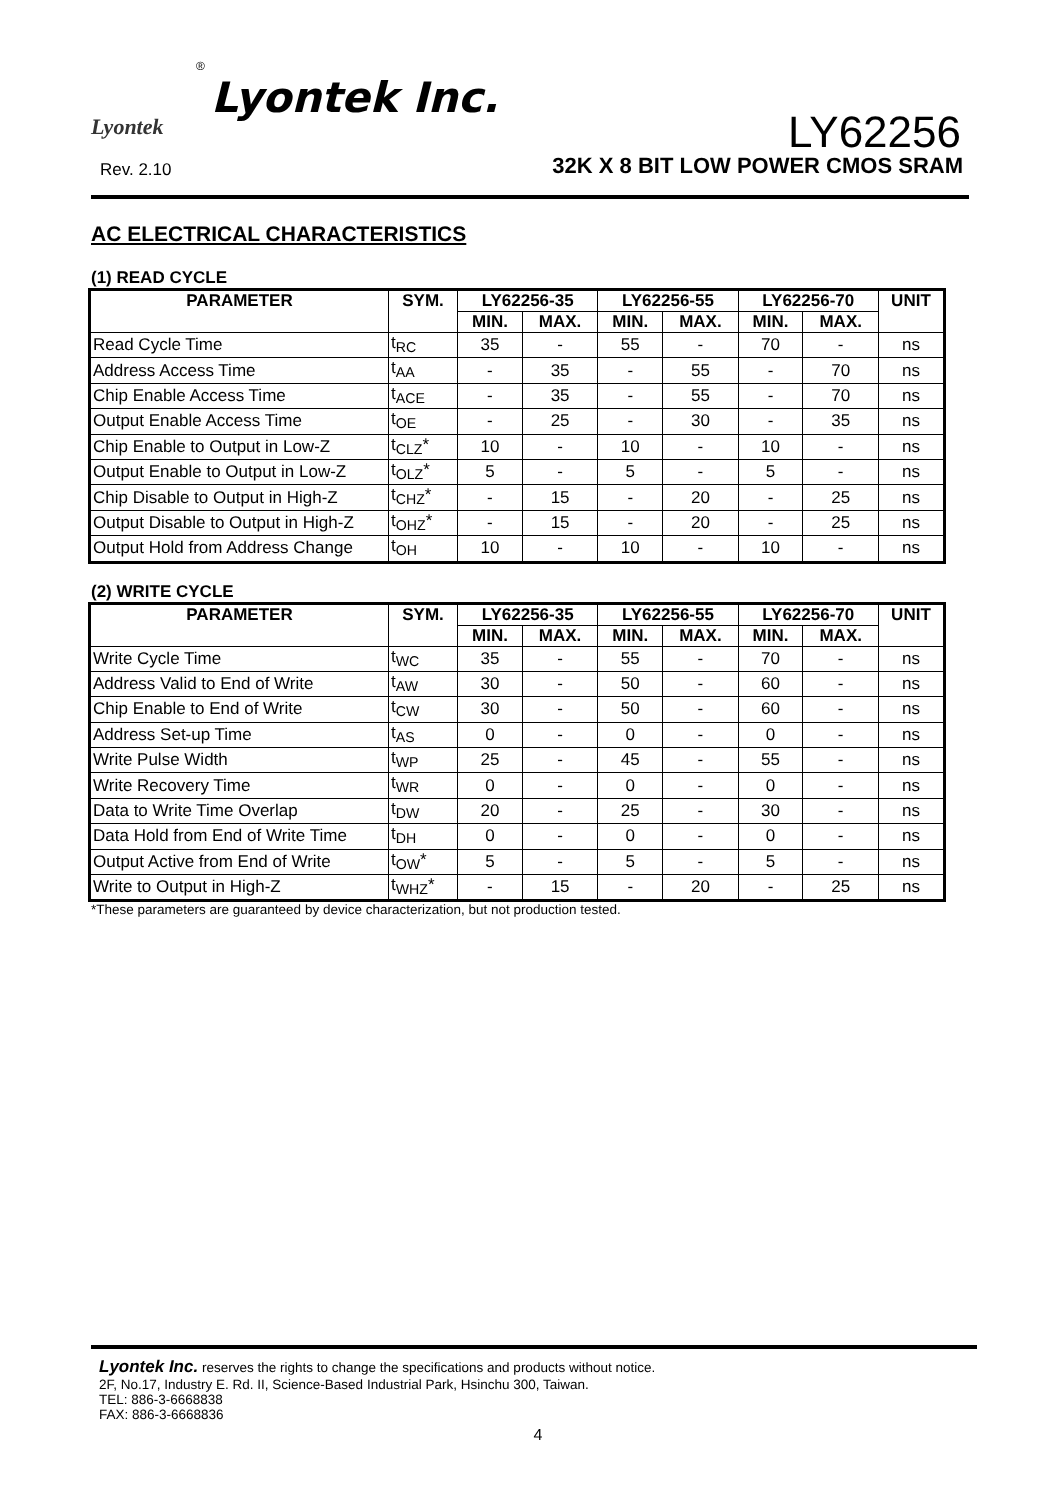Lyontek
Lyontek Inc.
®
LY62256
Rev. 2.10
32K X 8 BIT LOW POWER CMOS SRAM
AC ELECTRICAL CHARACTERISTICS
(1) READ CYCLE
| PARAMETER | SYM. | LY62256-35 | | LY62256-55 | | LY62256-70 | | UNIT |
| --- | --- | --- | --- | --- | --- | --- | --- | --- |
| | | MIN. | MAX. | MIN. | MAX. | MIN. | MAX. | |
| Read Cycle Time | t<sub>RC</sub> | 35 | - | 55 | - | 70 | - | ns |
| Address Access Time | t<sub>AA</sub> | - | 35 | - | 55 | - | 70 | ns |
| Chip Enable Access Time | t<sub>ACE</sub> | - | 35 | - | 55 | - | 70 | ns |
| Output Enable Access Time | t<sub>OE</sub> | - | 25 | - | 30 | - | 35 | ns |
| Chip Enable to Output in Low-Z | t<sub>CLZ</sub>* | 10 | - | 10 | - | 10 | - | ns |
| Output Enable to Output in Low-Z | t<sub>OLZ</sub>* | 5 | - | 5 | - | 5 | - | ns |
| Chip Disable to Output in High-Z | t<sub>CHZ</sub>* | - | 15 | - | 20 | - | 25 | ns |
| Output Disable to Output in High-Z | t<sub>OHZ</sub>* | - | 15 | - | 20 | - | 25 | ns |
| Output Hold from Address Change | t<sub>OH</sub> | 10 | - | 10 | - | 10 | - | ns |
(2) WRITE CYCLE
| PARAMETER | SYM. | LY62256-35 | | LY62256-55 | | LY62256-70 | | UNIT |
| --- | --- | --- | --- | --- | --- | --- | --- | --- |
| | | MIN. | MAX. | MIN. | MAX. | MIN. | MAX. | |
| Write Cycle Time | t<sub>WC</sub> | 35 | - | 55 | - | 70 | - | ns |
| Address Valid to End of Write | t<sub>AW</sub> | 30 | - | 50 | - | 60 | - | ns |
| Chip Enable to End of Write | t<sub>CW</sub> | 30 | - | 50 | - | 60 | - | ns |
| Address Set-up Time | t<sub>AS</sub> | 0 | - | 0 | - | 0 | - | ns |
| Write Pulse Width | t<sub>WP</sub> | 25 | - | 45 | - | 55 | - | ns |
| Write Recovery Time | t<sub>WR</sub> | 0 | - | 0 | - | 0 | - | ns |
| Data to Write Time Overlap | t<sub>DW</sub> | 20 | - | 25 | - | 30 | - | ns |
| Data Hold from End of Write Time | t<sub>DH</sub> | 0 | - | 0 | - | 0 | - | ns |
| Output Active from End of Write | t<sub>OW</sub>* | 5 | - | 5 | - | 5 | - | ns |
| Write to Output in High-Z | t<sub>WHZ</sub>* | - | 15 | - | 20 | - | 25 | ns |
*These parameters are guaranteed by device characterization, but not production tested.
Lyontek Inc. reserves the rights to change the specifications and products without notice.
2F, No.17, Industry E. Rd. II, Science-Based Industrial Park, Hsinchu 300, Taiwan.
TEL: 886-3-6668838
FAX: 886-3-6668836
4